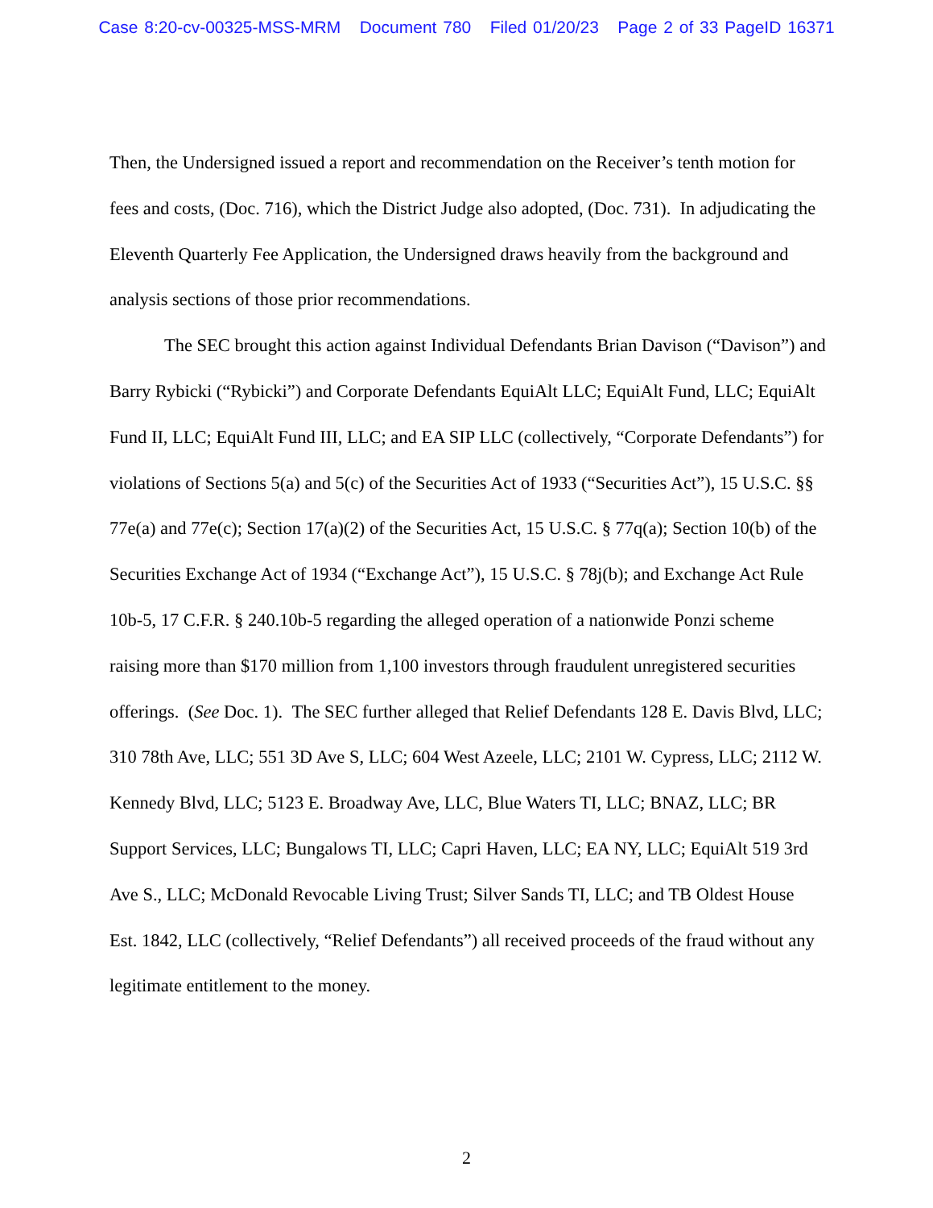Case 8:20-cv-00325-MSS-MRM Document 780 Filed 01/20/23 Page 2 of 33 PageID 16371
Then, the Undersigned issued a report and recommendation on the Receiver’s tenth motion for fees and costs, (Doc. 716), which the District Judge also adopted, (Doc. 731). In adjudicating the Eleventh Quarterly Fee Application, the Undersigned draws heavily from the background and analysis sections of those prior recommendations.
The SEC brought this action against Individual Defendants Brian Davison (“Davison”) and Barry Rybicki (“Rybicki”) and Corporate Defendants EquiAlt LLC; EquiAlt Fund, LLC; EquiAlt Fund II, LLC; EquiAlt Fund III, LLC; and EA SIP LLC (collectively, “Corporate Defendants”) for violations of Sections 5(a) and 5(c) of the Securities Act of 1933 (“Securities Act”), 15 U.S.C. §§ 77e(a) and 77e(c); Section 17(a)(2) of the Securities Act, 15 U.S.C. § 77q(a); Section 10(b) of the Securities Exchange Act of 1934 (“Exchange Act”), 15 U.S.C. § 78j(b); and Exchange Act Rule 10b-5, 17 C.F.R. § 240.10b-5 regarding the alleged operation of a nationwide Ponzi scheme raising more than $170 million from 1,100 investors through fraudulent unregistered securities offerings. (See Doc. 1). The SEC further alleged that Relief Defendants 128 E. Davis Blvd, LLC; 310 78th Ave, LLC; 551 3D Ave S, LLC; 604 West Azeele, LLC; 2101 W. Cypress, LLC; 2112 W. Kennedy Blvd, LLC; 5123 E. Broadway Ave, LLC, Blue Waters TI, LLC; BNAZ, LLC; BR Support Services, LLC; Bungalows TI, LLC; Capri Haven, LLC; EA NY, LLC; EquiAlt 519 3rd Ave S., LLC; McDonald Revocable Living Trust; Silver Sands TI, LLC; and TB Oldest House Est. 1842, LLC (collectively, “Relief Defendants”) all received proceeds of the fraud without any legitimate entitlement to the money.
2